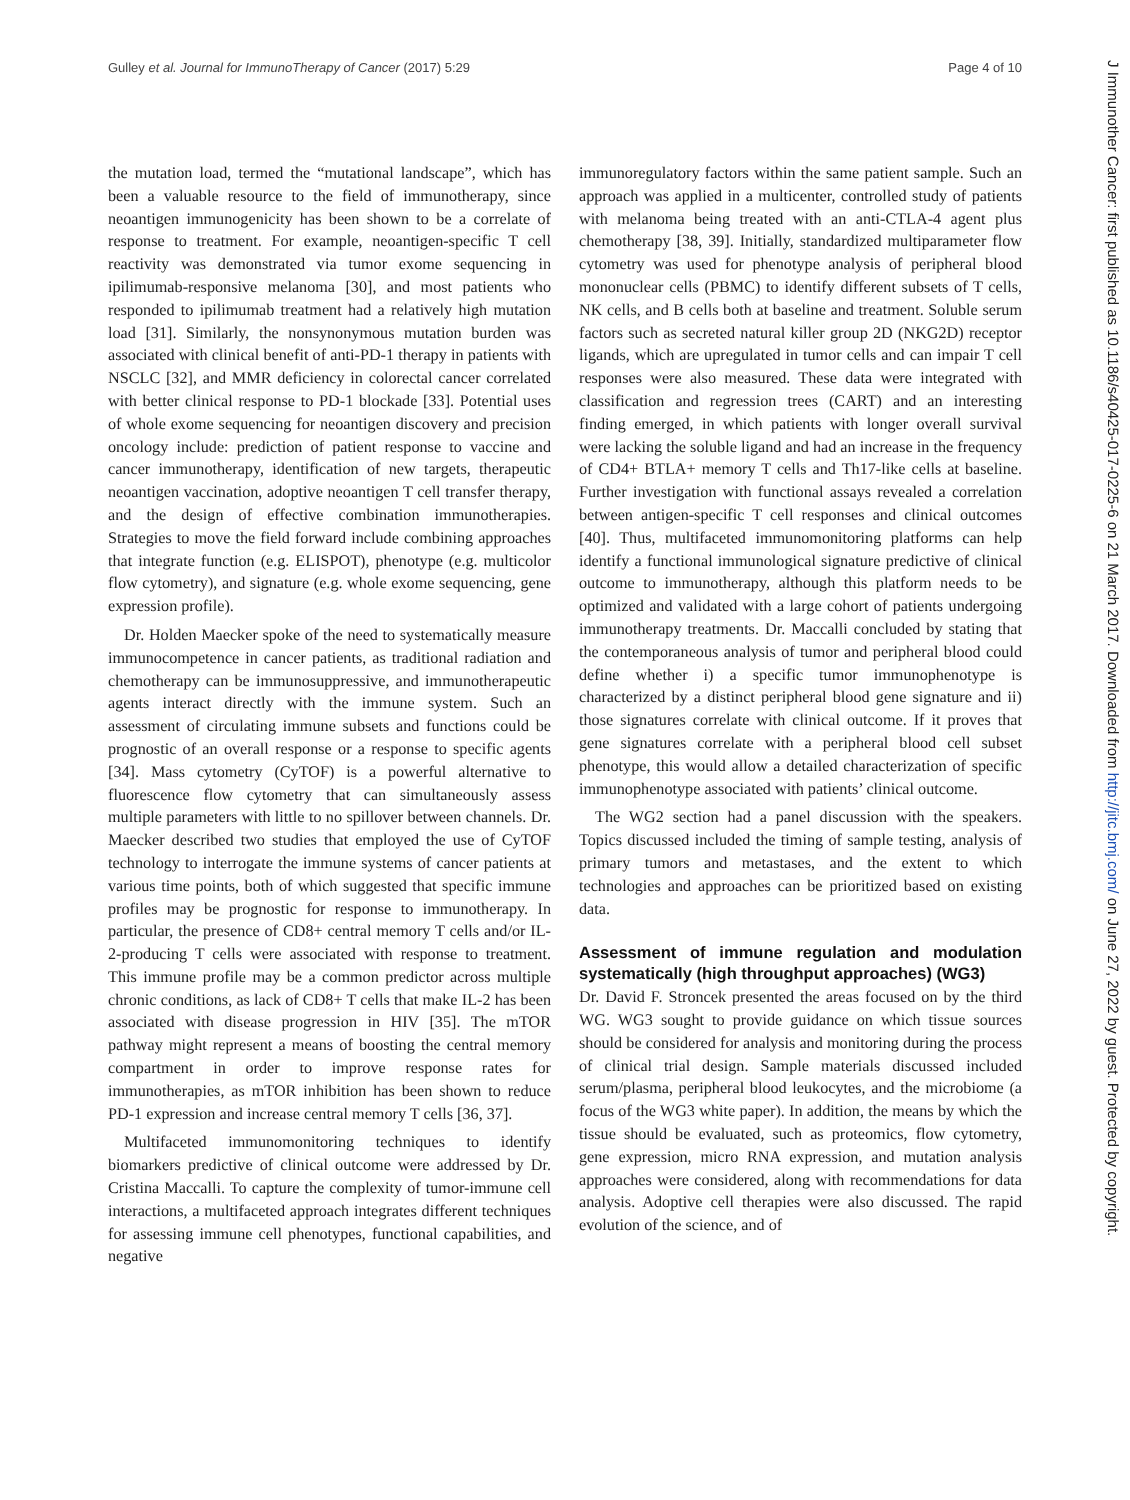Gulley et al. Journal for ImmunoTherapy of Cancer (2017) 5:29 Page 4 of 10
the mutation load, termed the “mutational landscape”, which has been a valuable resource to the field of immunotherapy, since neoantigen immunogenicity has been shown to be a correlate of response to treatment. For example, neoantigen-specific T cell reactivity was demonstrated via tumor exome sequencing in ipilimumab-responsive melanoma [30], and most patients who responded to ipilimumab treatment had a relatively high mutation load [31]. Similarly, the nonsynonymous mutation burden was associated with clinical benefit of anti-PD-1 therapy in patients with NSCLC [32], and MMR deficiency in colorectal cancer correlated with better clinical response to PD-1 blockade [33]. Potential uses of whole exome sequencing for neoantigen discovery and precision oncology include: prediction of patient response to vaccine and cancer immunotherapy, identification of new targets, therapeutic neoantigen vaccination, adoptive neoantigen T cell transfer therapy, and the design of effective combination immunotherapies. Strategies to move the field forward include combining approaches that integrate function (e.g. ELISPOT), phenotype (e.g. multicolor flow cytometry), and signature (e.g. whole exome sequencing, gene expression profile).
Dr. Holden Maecker spoke of the need to systematically measure immunocompetence in cancer patients, as traditional radiation and chemotherapy can be immunosuppressive, and immunotherapeutic agents interact directly with the immune system. Such an assessment of circulating immune subsets and functions could be prognostic of an overall response or a response to specific agents [34]. Mass cytometry (CyTOF) is a powerful alternative to fluorescence flow cytometry that can simultaneously assess multiple parameters with little to no spillover between channels. Dr. Maecker described two studies that employed the use of CyTOF technology to interrogate the immune systems of cancer patients at various time points, both of which suggested that specific immune profiles may be prognostic for response to immunotherapy. In particular, the presence of CD8+ central memory T cells and/or IL-2-producing T cells were associated with response to treatment. This immune profile may be a common predictor across multiple chronic conditions, as lack of CD8+ T cells that make IL-2 has been associated with disease progression in HIV [35]. The mTOR pathway might represent a means of boosting the central memory compartment in order to improve response rates for immunotherapies, as mTOR inhibition has been shown to reduce PD-1 expression and increase central memory T cells [36, 37].
Multifaceted immunomonitoring techniques to identify biomarkers predictive of clinical outcome were addressed by Dr. Cristina Maccalli. To capture the complexity of tumor-immune cell interactions, a multifaceted approach integrates different techniques for assessing immune cell phenotypes, functional capabilities, and negative
immunoregulatory factors within the same patient sample. Such an approach was applied in a multicenter, controlled study of patients with melanoma being treated with an anti-CTLA-4 agent plus chemotherapy [38, 39]. Initially, standardized multiparameter flow cytometry was used for phenotype analysis of peripheral blood mononuclear cells (PBMC) to identify different subsets of T cells, NK cells, and B cells both at baseline and treatment. Soluble serum factors such as secreted natural killer group 2D (NKG2D) receptor ligands, which are upregulated in tumor cells and can impair T cell responses were also measured. These data were integrated with classification and regression trees (CART) and an interesting finding emerged, in which patients with longer overall survival were lacking the soluble ligand and had an increase in the frequency of CD4+ BTLA+ memory T cells and Th17-like cells at baseline. Further investigation with functional assays revealed a correlation between antigen-specific T cell responses and clinical outcomes [40]. Thus, multifaceted immunomonitoring platforms can help identify a functional immunological signature predictive of clinical outcome to immunotherapy, although this platform needs to be optimized and validated with a large cohort of patients undergoing immunotherapy treatments. Dr. Maccalli concluded by stating that the contemporaneous analysis of tumor and peripheral blood could define whether i) a specific tumor immunophenotype is characterized by a distinct peripheral blood gene signature and ii) those signatures correlate with clinical outcome. If it proves that gene signatures correlate with a peripheral blood cell subset phenotype, this would allow a detailed characterization of specific immunophenotype associated with patients’ clinical outcome.
The WG2 section had a panel discussion with the speakers. Topics discussed included the timing of sample testing, analysis of primary tumors and metastases, and the extent to which technologies and approaches can be prioritized based on existing data.
Assessment of immune regulation and modulation systematically (high throughput approaches) (WG3)
Dr. David F. Stroncek presented the areas focused on by the third WG. WG3 sought to provide guidance on which tissue sources should be considered for analysis and monitoring during the process of clinical trial design. Sample materials discussed included serum/plasma, peripheral blood leukocytes, and the microbiome (a focus of the WG3 white paper). In addition, the means by which the tissue should be evaluated, such as proteomics, flow cytometry, gene expression, micro RNA expression, and mutation analysis approaches were considered, along with recommendations for data analysis. Adoptive cell therapies were also discussed. The rapid evolution of the science, and of
J Immunother Cancer: first published as 10.1186/s40425-017-0225-6 on 21 March 2017. Downloaded from http://jitc.bmj.com/ on June 27, 2022 by guest. Protected by copyright.